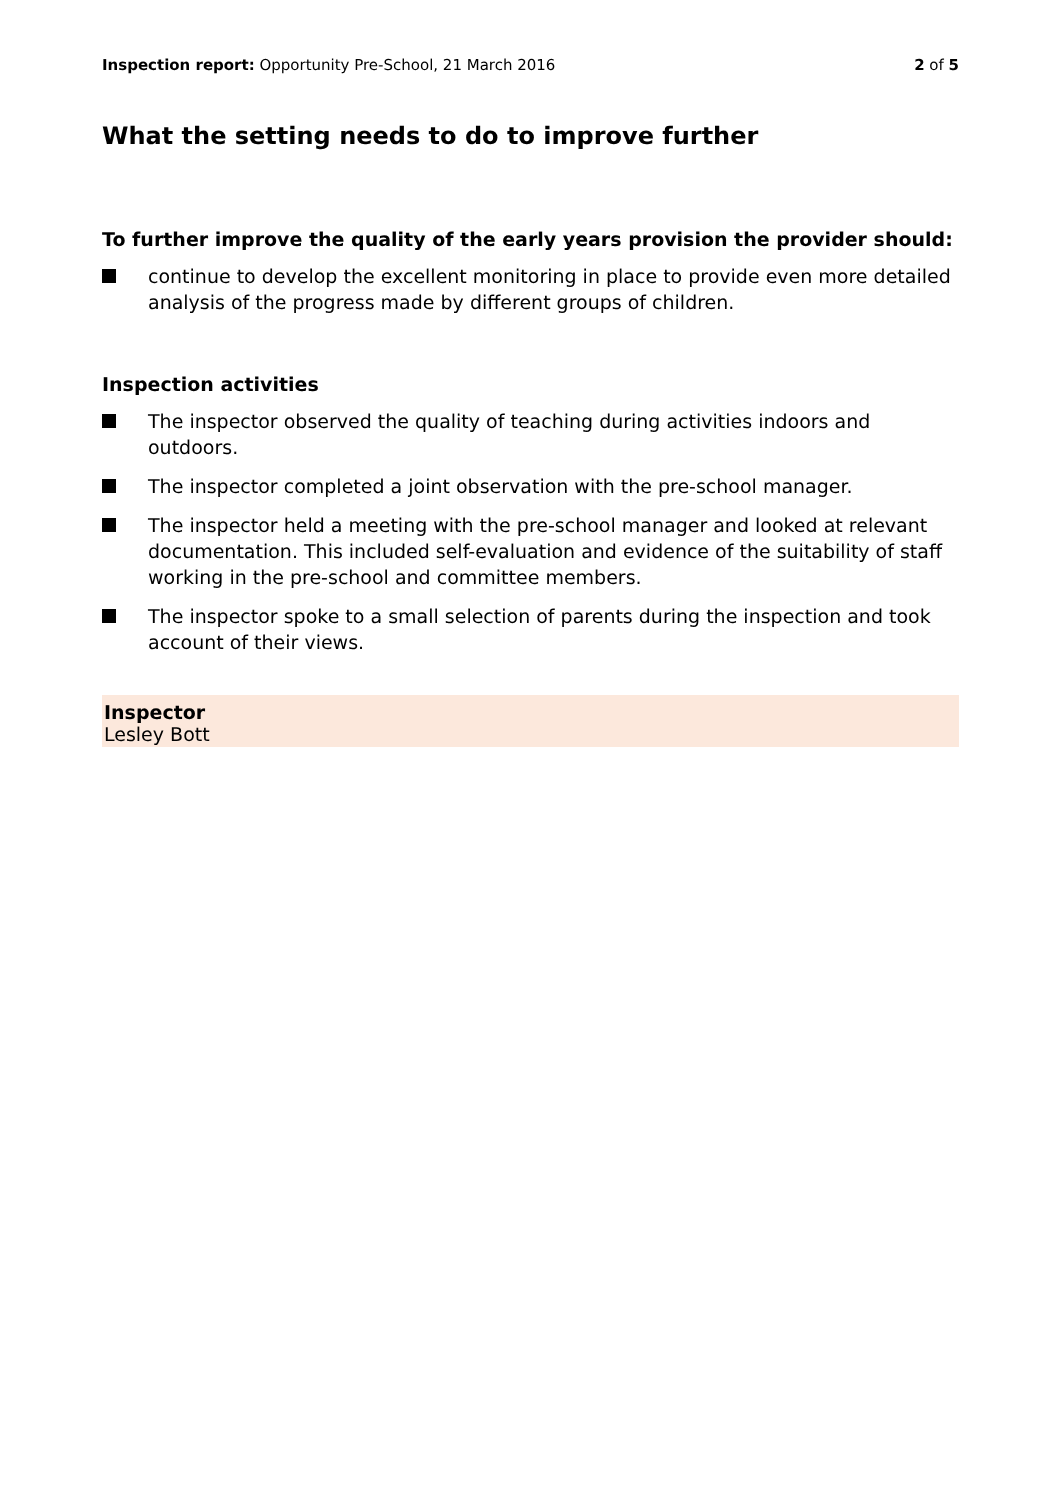Inspection report: Opportunity Pre-School, 21 March 2016
2 of 5
What the setting needs to do to improve further
To further improve the quality of the early years provision the provider should:
continue to develop the excellent monitoring in place to provide even more detailed analysis of the progress made by different groups of children.
Inspection activities
The inspector observed the quality of teaching during activities indoors and outdoors.
The inspector completed a joint observation with the pre-school manager.
The inspector held a meeting with the pre-school manager and looked at relevant documentation. This included self-evaluation and evidence of the suitability of staff working in the pre-school and committee members.
The inspector spoke to a small selection of parents during the inspection and took account of their views.
Inspector
Lesley Bott